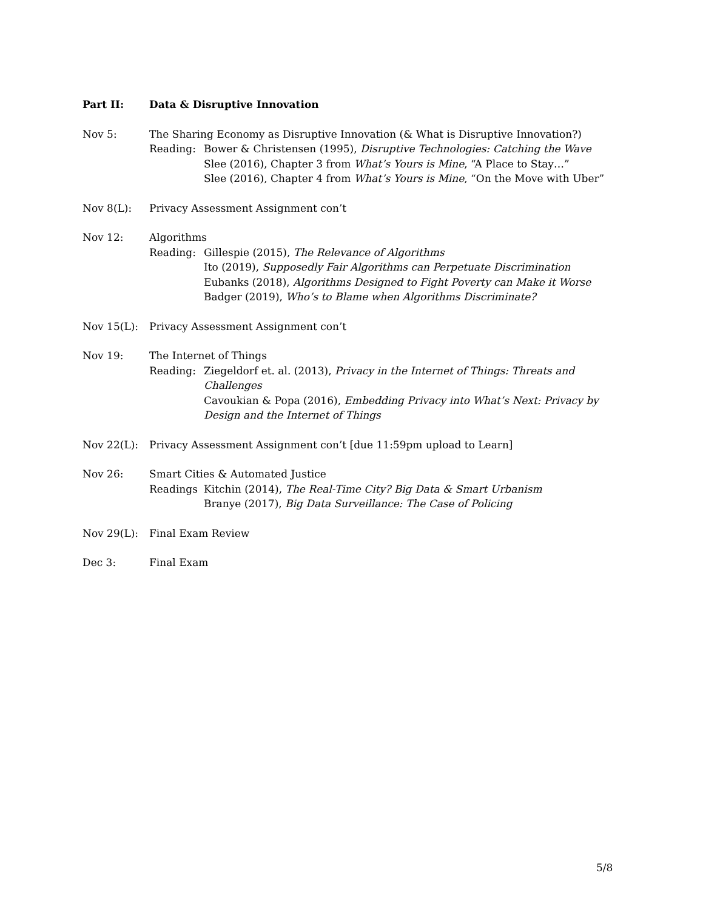Part II: Data & Disruptive Innovation
Nov 5: The Sharing Economy as Disruptive Innovation (& What is Disruptive Innovation?)
Reading: Bower & Christensen (1995), Disruptive Technologies: Catching the Wave
Slee (2016), Chapter 3 from What’s Yours is Mine, “A Place to Stay…”
Slee (2016), Chapter 4 from What’s Yours is Mine, “On the Move with Uber”
Nov 8(L): Privacy Assessment Assignment con’t
Nov 12: Algorithms
Reading: Gillespie (2015), The Relevance of Algorithms
Ito (2019), Supposedly Fair Algorithms can Perpetuate Discrimination
Eubanks (2018), Algorithms Designed to Fight Poverty can Make it Worse
Badger (2019), Who’s to Blame when Algorithms Discriminate?
Nov 15(L): Privacy Assessment Assignment con’t
Nov 19: The Internet of Things
Reading: Ziegeldorf et. al. (2013), Privacy in the Internet of Things: Threats and Challenges
Cavoukian & Popa (2016), Embedding Privacy into What’s Next: Privacy by Design and the Internet of Things
Nov 22(L): Privacy Assessment Assignment con’t [due 11:59pm upload to Learn]
Nov 26: Smart Cities & Automated Justice
Readings Kitchin (2014), The Real-Time City? Big Data & Smart Urbanism
Branye (2017), Big Data Surveillance: The Case of Policing
Nov 29(L): Final Exam Review
Dec 3: Final Exam
5/8